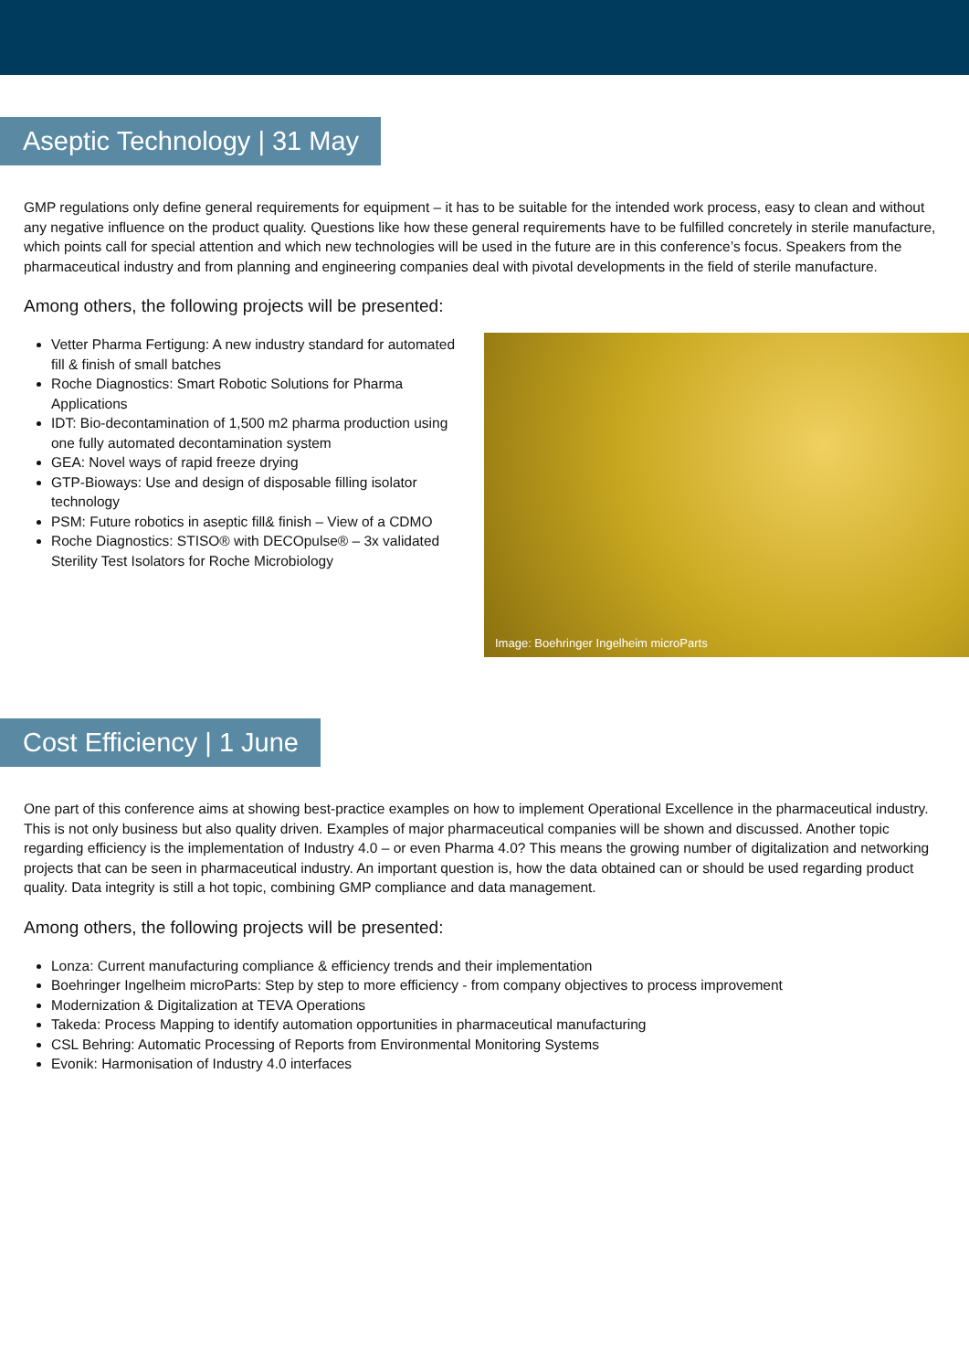Aseptic Technology | 31 May
GMP regulations only define general requirements for equipment – it has to be suitable for the intended work process, easy to clean and without any negative influence on the product quality. Questions like how these general requirements have to be fulfilled concretely in sterile manufacture, which points call for special attention and which new technologies will be used in the future are in this conference’s focus. Speakers from the pharmaceutical industry and from planning and engineering companies deal with pivotal developments in the field of sterile manufacture.
Among others, the following projects will be presented:
Vetter Pharma Fertigung: A new industry standard for automated fill & finish of small batches
Roche Diagnostics: Smart Robotic Solutions for Pharma Applications
IDT: Bio-decontamination of 1,500 m2 pharma production using one fully automated decontamination system
GEA: Novel ways of rapid freeze drying
GTP-Bioways: Use and design of disposable filling isolator technology
PSM: Future robotics in aseptic fill& finish – View of a CDMO
Roche Diagnostics: STISO® with DECOpulse® – 3x validated Sterility Test Isolators for Roche Microbiology
Image: Boehringer Ingelheim microParts
Cost Efficiency | 1 June
One part of this conference aims at showing best-practice examples on how to implement Operational Excellence in the pharmaceutical industry. This is not only business but also quality driven. Examples of major pharmaceutical companies will be shown and discussed. Another topic regarding efficiency is the implementation of Industry 4.0 – or even Pharma 4.0? This means the growing number of digitalization and networking projects that can be seen in pharmaceutical industry. An important question is, how the data obtained can or should be used regarding product quality. Data integrity is still a hot topic, combining GMP compliance and data management.
Among others, the following projects will be presented:
Lonza: Current manufacturing compliance & efficiency trends and their implementation
Boehringer Ingelheim microParts: Step by step to more efficiency - from company objectives to process improvement
Modernization & Digitalization at TEVA Operations
Takeda: Process Mapping to identify automation opportunities in pharmaceutical manufacturing
CSL Behring: Automatic Processing of Reports from Environmental Monitoring Systems
Evonik: Harmonisation of Industry 4.0 interfaces